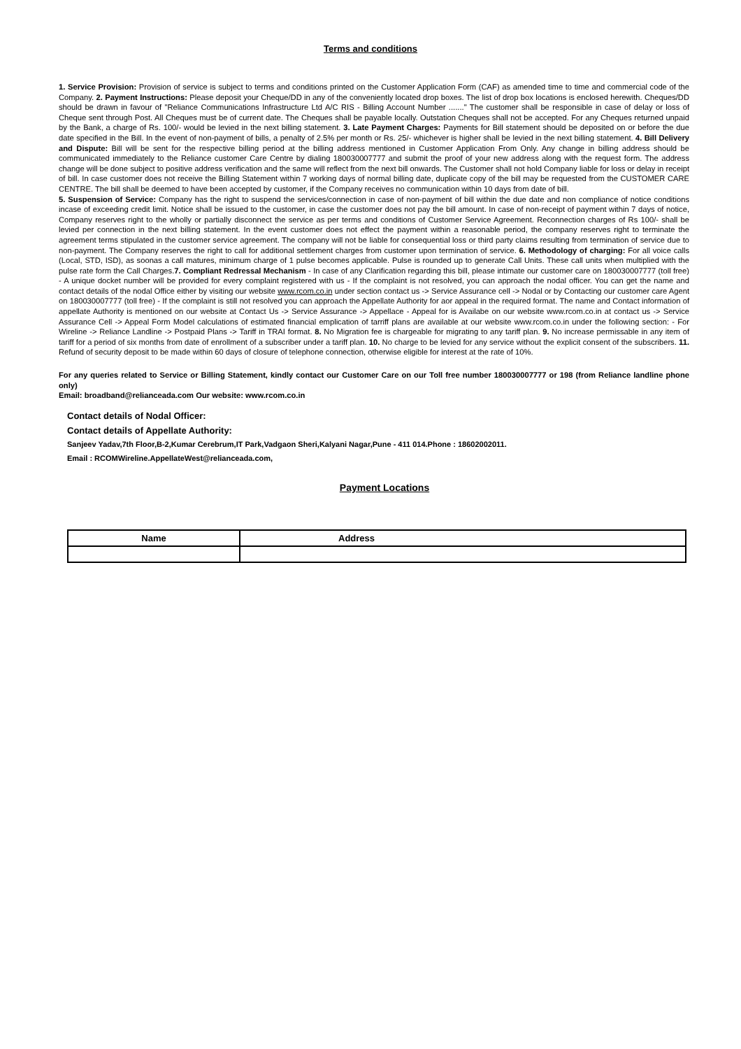Terms and conditions
1. Service Provision: Provision of service is subject to terms and conditions printed on the Customer Application Form (CAF) as amended time to time and commercial code of the Company. 2. Payment Instructions: Please deposit your Cheque/DD in any of the conveniently located drop boxes. The list of drop box locations is enclosed herewith. Cheques/DD should be drawn in favour of "Reliance Communications Infrastructure Ltd A/C RIS - Billing Account Number ......." The customer shall be responsible in case of delay or loss of Cheque sent through Post. All Cheques must be of current date. The Cheques shall be payable locally. Outstation Cheques shall not be accepted. For any Cheques returned unpaid by the Bank, a charge of Rs. 100/- would be levied in the next billing statement. 3. Late Payment Charges: Payments for Bill statement should be deposited on or before the due date specified in the Bill. In the event of non-payment of bills, a penalty of 2.5% per month or Rs. 25/- whichever is higher shall be levied in the next billing statement. 4. Bill Delivery and Dispute: Bill will be sent for the respective billing period at the billing address mentioned in Customer Application From Only. Any change in billing address should be communicated immediately to the Reliance customer Care Centre by dialing 180030007777 and submit the proof of your new address along with the request form. The address change will be done subject to positive address verification and the same will reflect from the next bill onwards. The Customer shall not hold Company liable for loss or delay in receipt of bill. In case customer does not receive the Billing Statement within 7 working days of normal billing date, duplicate copy of the bill may be requested from the CUSTOMER CARE CENTRE. The bill shall be deemed to have been accepted by customer, if the Company receives no communication within 10 days from date of bill.
5. Suspension of Service: Company has the right to suspend the services/connection in case of non-payment of bill within the due date and non compliance of notice conditions incase of exceeding credit limit. Notice shall be issued to the customer, in case the customer does not pay the bill amount. In case of non-receipt of payment within 7 days of notice, Company reserves right to the wholly or partially disconnect the service as per terms and conditions of Customer Service Agreement. Reconnection charges of Rs 100/- shall be levied per connection in the next billing statement. In the event customer does not effect the payment within a reasonable period, the company reserves right to terminate the agreement terms stipulated in the customer service agreement. The company will not be liable for consequential loss or third party claims resulting from termination of service due to non-payment. The Company reserves the right to call for additional settlement charges from customer upon termination of service. 6. Methodology of charging: For all voice calls (Local, STD, ISD), as soonas a call matures, minimum charge of 1 pulse becomes applicable. Pulse is rounded up to generate Call Units. These call units when multiplied with the pulse rate form the Call Charges.7. Compliant Redressal Mechanism - In case of any Clarification regarding this bill, please intimate our customer care on 180030007777 (toll free) - A unique docket number will be provided for every complaint registered with us - If the complaint is not resolved, you can approach the nodal officer. You can get the name and contact details of the nodal Office either by visiting our website www.rcom.co.in under section contact us -> Service Assurance cell -> Nodal or by Contacting our customer care Agent on 180030007777 (toll free) - If the complaint is still not resolved you can approach the Appellate Authority for aor appeal in the required format. The name and Contact information of appellate Authority is mentioned on our website at Contact Us -> Service Assurance -> Appellace - Appeal for is Availabe on our website www.rcom.co.in at contact us -> Service Assurance Cell -> Appeal Form Model calculations of estimated financial emplication of tarriff plans are available at our website www.rcom.co.in under the following section: - For Wireline -> Reliance Landline -> Postpaid Plans -> Tariff in TRAI format. 8. No Migration fee is chargeable for migrating to any tariff plan. 9. No increase permissable in any item of tariff for a period of six months from date of enrollment of a subscriber under a tariff plan. 10. No charge to be levied for any service without the explicit consent of the subscribers. 11. Refund of security deposit to be made within 60 days of closure of telephone connection, otherwise eligible for interest at the rate of 10%.
For any queries related to Service or Billing Statement, kindly contact our Customer Care on our Toll free number 180030007777 or 198 (from Reliance landline phone only)
Email: broadband@relianceada.com Our website: www.rcom.co.in
Contact details of Nodal Officer:
Contact details of Appellate Authority:
Sanjeev Yadav,7th Floor,B-2,Kumar Cerebrum,IT Park,Vadgaon Sheri,Kalyani Nagar,Pune - 411 014.Phone : 18602002011.
Email : RCOMWireline.AppellateWest@relianceada.com,
Payment Locations
| Name | Address |
| --- | --- |